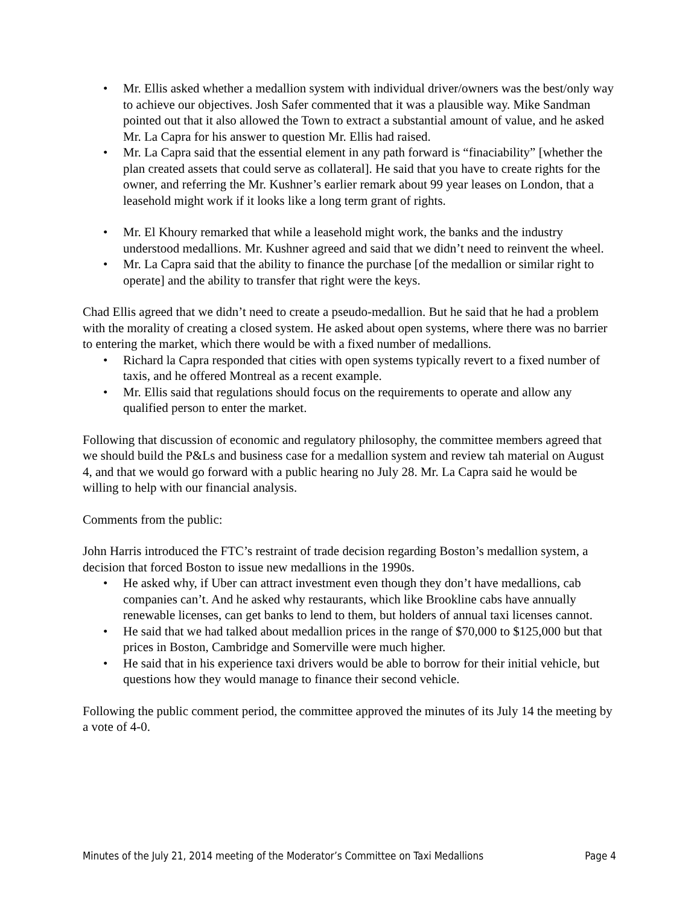• Mr. Ellis asked whether a medallion system with individual driver/owners was the best/only way to achieve our objectives. Josh Safer commented that it was a plausible way. Mike Sandman pointed out that it also allowed the Town to extract a substantial amount of value, and he asked Mr. La Capra for his answer to question Mr. Ellis had raised.
• Mr. La Capra said that the essential element in any path forward is “finaciability” [whether the plan created assets that could serve as collateral]. He said that you have to create rights for the owner, and referring the Mr. Kushner’s earlier remark about 99 year leases on London, that a leasehold might work if it looks like a long term grant of rights.
• Mr. El Khoury remarked that while a leasehold might work, the banks and the industry understood medallions. Mr. Kushner agreed and said that we didn’t need to reinvent the wheel.
• Mr. La Capra said that the ability to finance the purchase [of the medallion or similar right to operate] and the ability to transfer that right were the keys.
Chad Ellis agreed that we didn’t need to create a pseudo-medallion. But he said that he had a problem with the morality of creating a closed system. He asked about open systems, where there was no barrier to entering the market, which there would be with a fixed number of medallions.
• Richard la Capra responded that cities with open systems typically revert to a fixed number of taxis, and he offered Montreal as a recent example.
• Mr. Ellis said that regulations should focus on the requirements to operate and allow any qualified person to enter the market.
Following that discussion of economic and regulatory philosophy, the committee members agreed that we should build the P&Ls and business case for a medallion system and review tah material on August 4, and that we would go forward with a public hearing no July 28. Mr. La Capra said he would be willing to help with our financial analysis.
Comments from the public:
John Harris introduced the FTC’s restraint of trade decision regarding Boston’s medallion system, a decision that forced Boston to issue new medallions in the 1990s.
• He asked why, if Uber can attract investment even though they don’t have medallions, cab companies can’t. And he asked why restaurants, which like Brookline cabs have annually renewable licenses, can get banks to lend to them, but holders of annual taxi licenses cannot.
• He said that we had talked about medallion prices in the range of $70,000 to $125,000 but that prices in Boston, Cambridge and Somerville were much higher.
• He said that in his experience taxi drivers would be able to borrow for their initial vehicle, but questions how they would manage to finance their second vehicle.
Following the public comment period, the committee approved the minutes of its July 14 the meeting by a vote of 4-0.
Minutes of the July 21, 2014 meeting of the Moderator’s Committee on Taxi Medallions Page 4